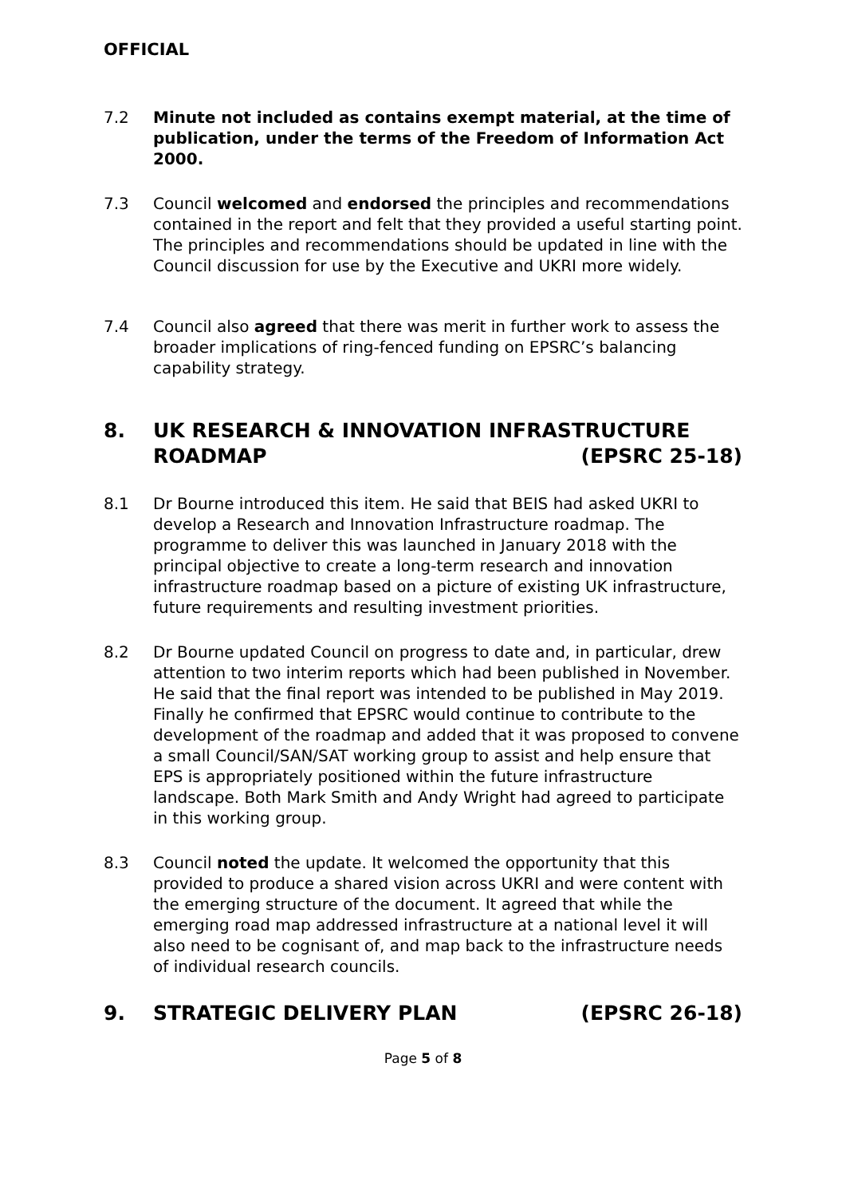OFFICIAL
7.2 Minute not included as contains exempt material, at the time of publication, under the terms of the Freedom of Information Act 2000.
7.3 Council welcomed and endorsed the principles and recommendations contained in the report and felt that they provided a useful starting point. The principles and recommendations should be updated in line with the Council discussion for use by the Executive and UKRI more widely.
7.4 Council also agreed that there was merit in further work to assess the broader implications of ring-fenced funding on EPSRC’s balancing capability strategy.
8. UK RESEARCH & INNOVATION INFRASTRUCTURE ROADMAP (EPSRC 25-18)
8.1 Dr Bourne introduced this item. He said that BEIS had asked UKRI to develop a Research and Innovation Infrastructure roadmap. The programme to deliver this was launched in January 2018 with the principal objective to create a long-term research and innovation infrastructure roadmap based on a picture of existing UK infrastructure, future requirements and resulting investment priorities.
8.2 Dr Bourne updated Council on progress to date and, in particular, drew attention to two interim reports which had been published in November. He said that the final report was intended to be published in May 2019. Finally he confirmed that EPSRC would continue to contribute to the development of the roadmap and added that it was proposed to convene a small Council/SAN/SAT working group to assist and help ensure that EPS is appropriately positioned within the future infrastructure landscape. Both Mark Smith and Andy Wright had agreed to participate in this working group.
8.3 Council noted the update. It welcomed the opportunity that this provided to produce a shared vision across UKRI and were content with the emerging structure of the document. It agreed that while the emerging road map addressed infrastructure at a national level it will also need to be cognisant of, and map back to the infrastructure needs of individual research councils.
9. STRATEGIC DELIVERY PLAN (EPSRC 26-18)
Page 5 of 8